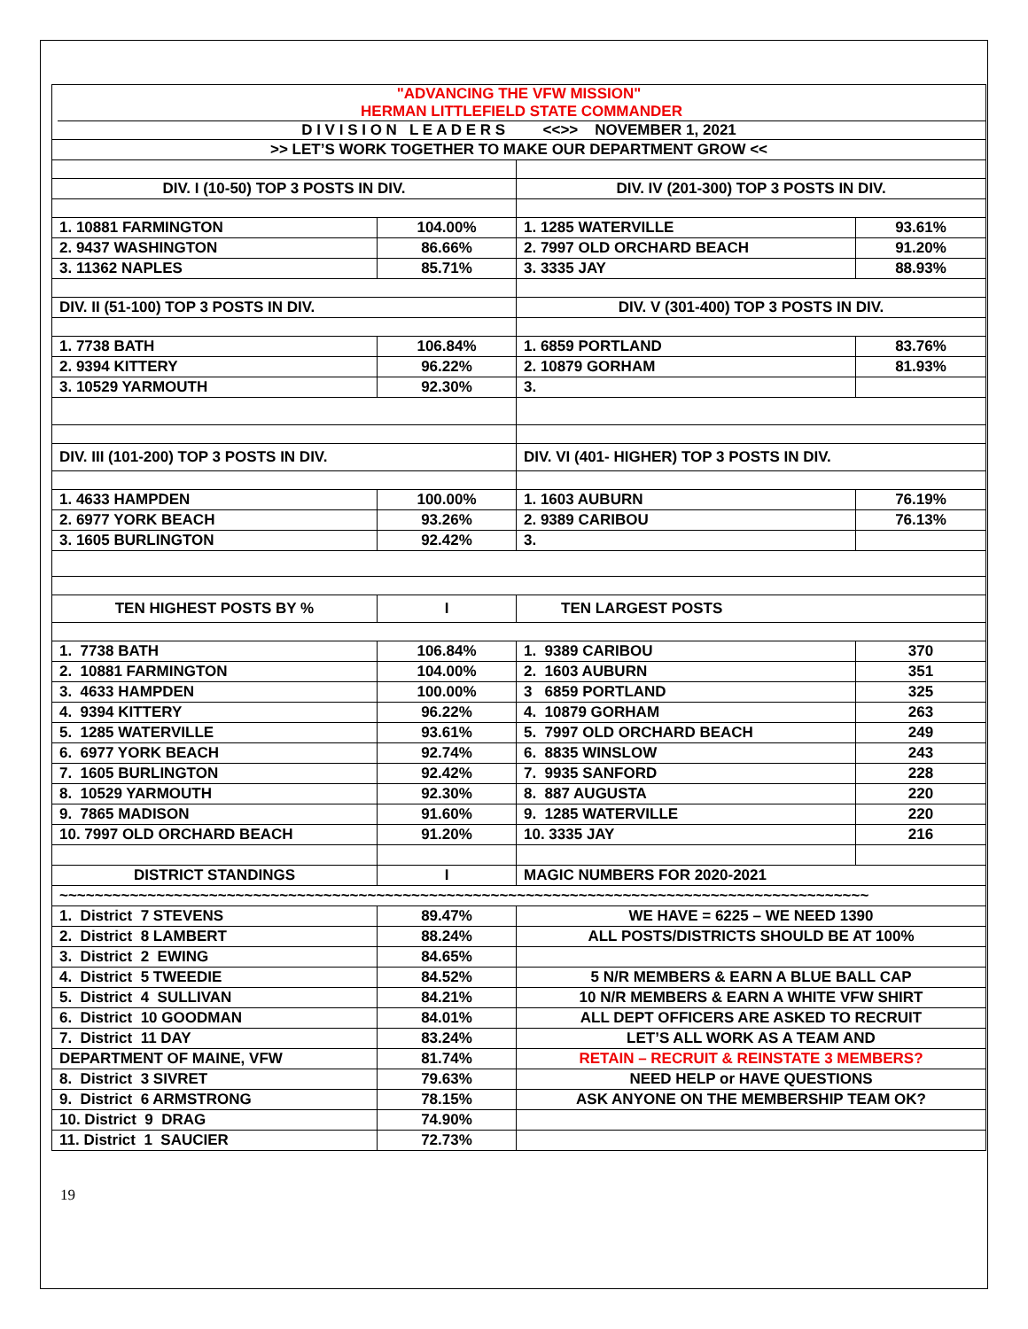"ADVANCING THE VFW MISSION"
HERMAN LITTLEFIELD STATE COMMANDER
D I V I S I O N L E A D E R S <<>> NOVEMBER 1, 2021
| >> LET’S WORK TOGETHER TO MAKE OUR DEPARTMENT GROW << | | | |
| DIV. I (10-50) TOP 3 POSTS IN DIV. | | DIV. IV (201-300) TOP 3 POSTS IN DIV. | |
| 1. 10881 FARMINGTON | 104.00% | 1. 1285 WATERVILLE | 93.61% |
| 2. 9437 WASHINGTON | 86.66% | 2. 7997 OLD ORCHARD BEACH | 91.20% |
| 3. 11362 NAPLES | 85.71% | 3. 3335 JAY | 88.93% |
| DIV. II (51-100) TOP 3 POSTS IN DIV. | | DIV. V (301-400) TOP 3 POSTS IN DIV. | |
| 1. 7738 BATH | 106.84% | 1. 6859 PORTLAND | 83.76% |
| 2. 9394 KITTERY | 96.22% | 2. 10879 GORHAM | 81.93% |
| 3. 10529 YARMOUTH | 92.30% | 3. | |
| DIV. III (101-200) TOP 3 POSTS IN DIV. | | DIV. VI (401- HIGHER) TOP 3 POSTS IN DIV. | |
| 1. 4633 HAMPDEN | 100.00% | 1. 1603 AUBURN | 76.19% |
| 2. 6977 YORK BEACH | 93.26% | 2. 9389 CARIBOU | 76.13% |
| 3. 1605 BURLINGTON | 92.42% | 3. | |
| TEN HIGHEST POSTS BY % | I | TEN LARGEST POSTS | |
| 1. 7738 BATH | 106.84% | 1. 9389 CARIBOU | 370 |
| 2. 10881 FARMINGTON | 104.00% | 2. 1603 AUBURN | 351 |
| 3. 4633 HAMPDEN | 100.00% | 3 6859 PORTLAND | 325 |
| 4. 9394 KITTERY | 96.22% | 4. 10879 GORHAM | 263 |
| 5. 1285 WATERVILLE | 93.61% | 5. 7997 OLD ORCHARD BEACH | 249 |
| 6. 6977 YORK BEACH | 92.74% | 6. 8835 WINSLOW | 243 |
| 7. 1605 BURLINGTON | 92.42% | 7. 9935 SANFORD | 228 |
| 8. 10529 YARMOUTH | 92.30% | 8. 887 AUGUSTA | 220 |
| 9. 7865 MADISON | 91.60% | 9. 1285 WATERVILLE | 220 |
| 10. 7997 OLD ORCHARD BEACH | 91.20% | 10. 3335 JAY | 216 |
| DISTRICT STANDINGS | I | MAGIC NUMBERS FOR 2020-2021 | |
| ~~~~~~~~~~~~~~~~~~~~~~~~~~~~~~~~~~~~~~~~~~~~~~~~~~~~~~~~~~~~~~~~~~~~~~~~~~~~~~~~~~~~~~~~~~~~ | | | |
| 1. District 7 STEVENS | 89.47% | WE HAVE = 6225 – WE NEED 1390 | |
| 2. District 8 LAMBERT | 88.24% | ALL POSTS/DISTRICTS SHOULD BE AT 100% | |
| 3. District 2 EWING | 84.65% | | |
| 4. District 5 TWEEDIE | 84.52% | 5 N/R MEMBERS & EARN A BLUE BALL CAP | |
| 5. District 4 SULLIVAN | 84.21% | 10 N/R MEMBERS & EARN A WHITE VFW SHIRT | |
| 6. District 10 GOODMAN | 84.01% | ALL DEPT OFFICERS ARE ASKED TO RECRUIT | |
| 7. District 11 DAY | 83.24% | LET’S ALL WORK AS A TEAM AND | |
| DEPARTMENT OF MAINE, VFW | 81.74% | RETAIN – RECRUIT & REINSTATE 3 MEMBERS? | |
| 8. District 3 SIVRET | 79.63% | NEED HELP or HAVE QUESTIONS | |
| 9. District 6 ARMSTRONG | 78.15% | ASK ANYONE ON THE MEMBERSHIP TEAM OK? | |
| 10. District 9 DRAG | 74.90% | | |
| 11. District 1 SAUCIER | 72.73% | | |
19